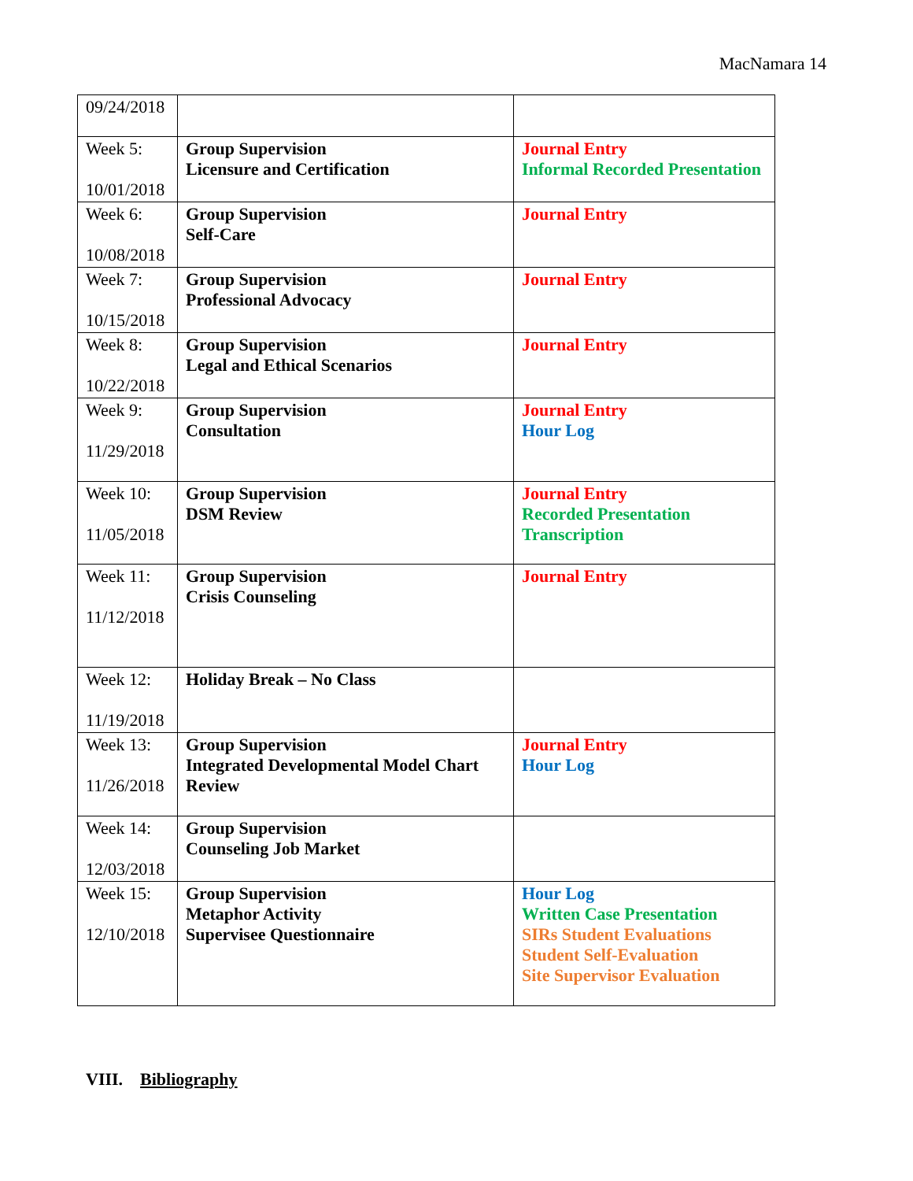MacNamara 14
| 09/24/2018 | | |
| Week 5: 10/01/2018 | Group Supervision Licensure and Certification | Journal Entry Informal Recorded Presentation |
| Week 6: 10/08/2018 | Group Supervision Self-Care | Journal Entry |
| Week 7: 10/15/2018 | Group Supervision Professional Advocacy | Journal Entry |
| Week 8: 10/22/2018 | Group Supervision Legal and Ethical Scenarios | Journal Entry |
| Week 9: 11/29/2018 | Group Supervision Consultation | Journal Entry Hour Log |
| Week 10: 11/05/2018 | Group Supervision DSM Review | Journal Entry Recorded Presentation Transcription |
| Week 11: 11/12/2018 | Group Supervision Crisis Counseling | Journal Entry |
| Week 12: 11/19/2018 | Holiday Break – No Class | |
| Week 13: 11/26/2018 | Group Supervision Integrated Developmental Model Chart Review | Journal Entry Hour Log |
| Week 14: 12/03/2018 | Group Supervision Counseling Job Market | |
| Week 15: 12/10/2018 | Group Supervision Metaphor Activity Supervisee Questionnaire | Hour Log Written Case Presentation SIRs Student Evaluations Student Self-Evaluation Site Supervisor Evaluation |
VIII. Bibliography